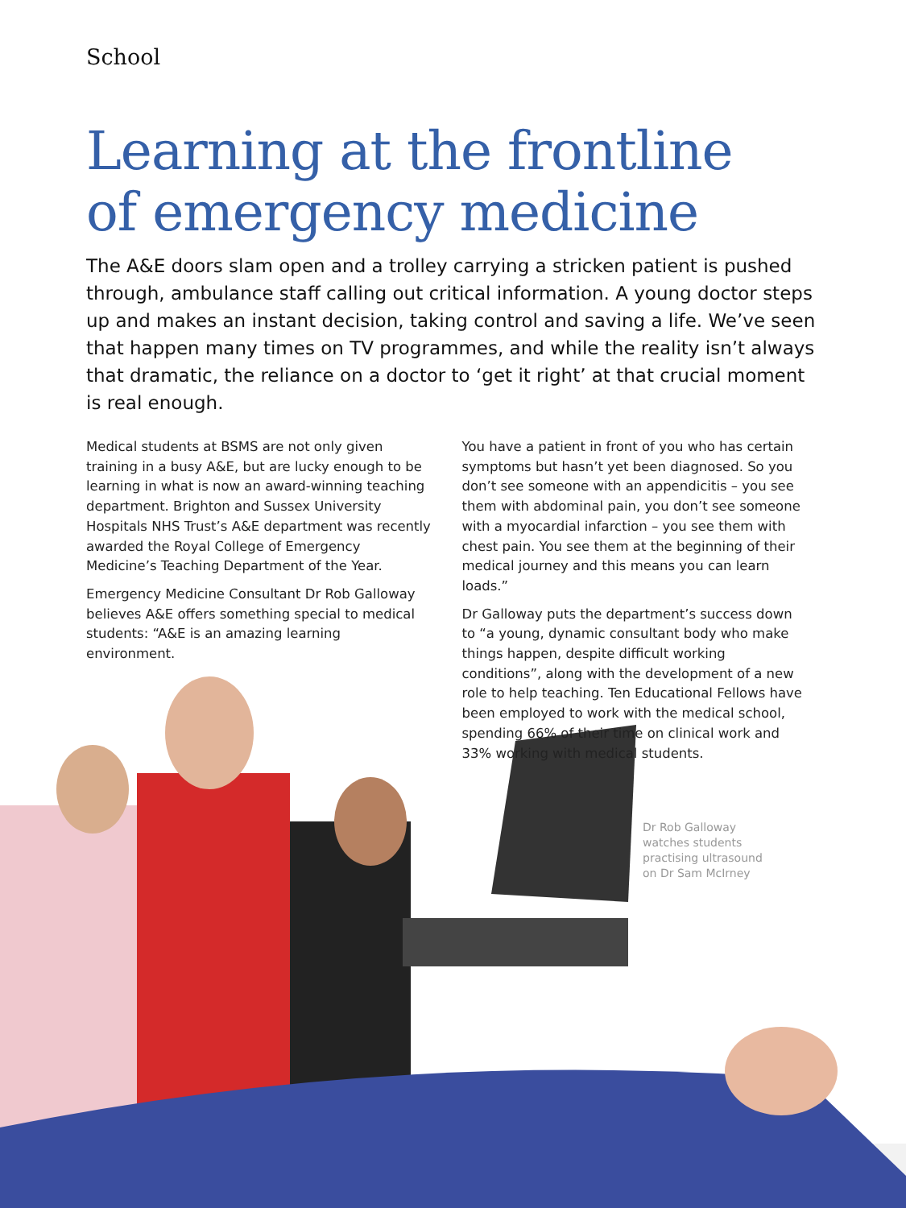School
Learning at the frontline
of emergency medicine
The A&E doors slam open and a trolley carrying a stricken patient is pushed through, ambulance staff calling out critical information. A young doctor steps up and makes an instant decision, taking control and saving a life. We’ve seen that happen many times on TV programmes, and while the reality isn’t always that dramatic, the reliance on a doctor to ‘get it right’ at that crucial moment is real enough.
Medical students at BSMS are not only given training in a busy A&E, but are lucky enough to be learning in what is now an award-winning teaching department. Brighton and Sussex University Hospitals NHS Trust’s A&E department was recently awarded the Royal College of Emergency Medicine’s Teaching Department of the Year.
Emergency Medicine Consultant Dr Rob Galloway believes A&E offers something special to medical students: “A&E is an amazing learning environment.
You have a patient in front of you who has certain symptoms but hasn’t yet been diagnosed. So you don’t see someone with an appendicitis – you see them with abdominal pain, you don’t see someone with a myocardial infarction – you see them with chest pain. You see them at the beginning of their medical journey and this means you can learn loads.”
Dr Galloway puts the department’s success down to “a young, dynamic consultant body who make things happen, despite difficult working conditions”, along with the development of a new role to help teaching. Ten Educational Fellows have been employed to work with the medical school, spending 66% of their time on clinical work and 33% working with medical students.
Dr Rob Galloway watches students practising ultrasound on Dr Sam McIrney